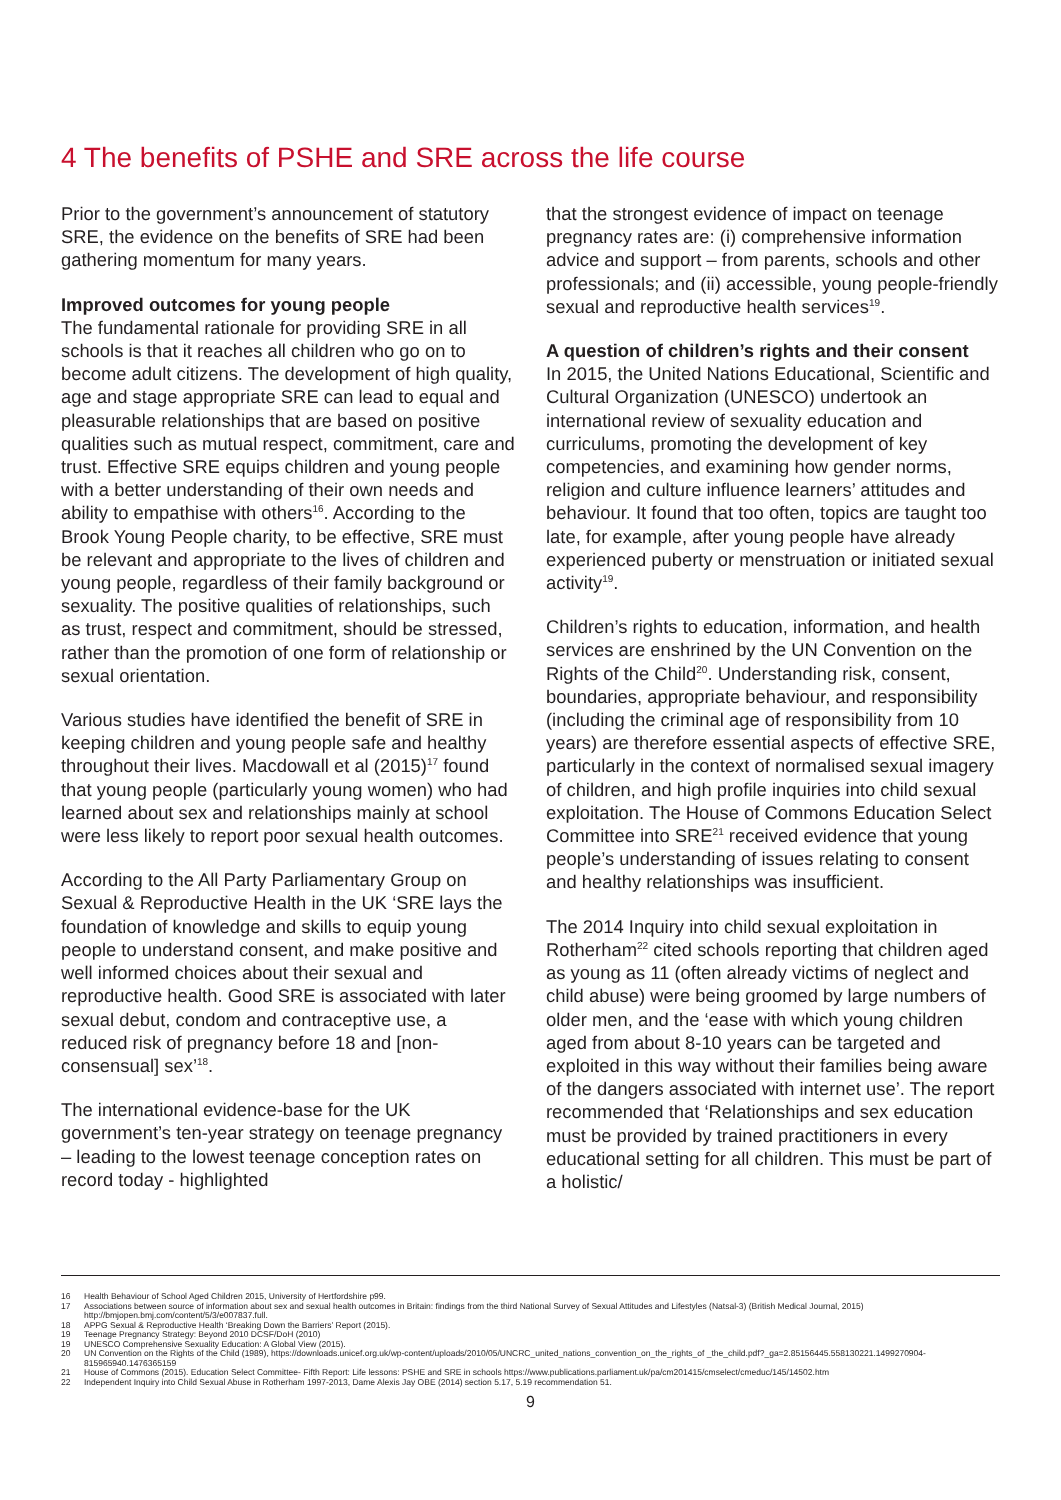4 The benefits of PSHE and SRE across the life course
Prior to the government’s announcement of statutory SRE, the evidence on the benefits of SRE had been gathering momentum for many years.
Improved outcomes for young people
The fundamental rationale for providing SRE in all schools is that it reaches all children who go on to become adult citizens. The development of high quality, age and stage appropriate SRE can lead to equal and pleasurable relationships that are based on positive qualities such as mutual respect, commitment, care and trust. Effective SRE equips children and young people with a better understanding of their own needs and ability to empathise with others<sup>16</sup>. According to the Brook Young People charity, to be effective, SRE must be relevant and appropriate to the lives of children and young people, regardless of their family background or sexuality. The positive qualities of relationships, such as trust, respect and commitment, should be stressed, rather than the promotion of one form of relationship or sexual orientation.
Various studies have identified the benefit of SRE in keeping children and young people safe and healthy throughout their lives. Macdowall et al (2015)<sup>17</sup> found that young people (particularly young women) who had learned about sex and relationships mainly at school were less likely to report poor sexual health outcomes.
According to the All Party Parliamentary Group on Sexual & Reproductive Health in the UK ‘SRE lays the foundation of knowledge and skills to equip young people to understand consent, and make positive and well informed choices about their sexual and reproductive health. Good SRE is associated with later sexual debut, condom and contraceptive use, a reduced risk of pregnancy before 18 and [non-consensual] sex’<sup>18</sup>.
The international evidence-base for the UK government’s ten-year strategy on teenage pregnancy – leading to the lowest teenage conception rates on record today - highlighted
that the strongest evidence of impact on teenage pregnancy rates are: (i) comprehensive information advice and support – from parents, schools and other professionals; and (ii) accessible, young people-friendly sexual and reproductive health services<sup>19</sup>.
A question of children’s rights and their consent
In 2015, the United Nations Educational, Scientific and Cultural Organization (UNESCO) undertook an international review of sexuality education and curriculums, promoting the development of key competencies, and examining how gender norms, religion and culture influence learners’ attitudes and behaviour. It found that too often, topics are taught too late, for example, after young people have already experienced puberty or menstruation or initiated sexual activity<sup>19</sup>.
Children’s rights to education, information, and health services are enshrined by the UN Convention on the Rights of the Child<sup>20</sup>. Understanding risk, consent, boundaries, appropriate behaviour, and responsibility (including the criminal age of responsibility from 10 years) are therefore essential aspects of effective SRE, particularly in the context of normalised sexual imagery of children, and high profile inquiries into child sexual exploitation. The House of Commons Education Select Committee into SRE<sup>21</sup> received evidence that young people’s understanding of issues relating to consent and healthy relationships was insufficient.
The 2014 Inquiry into child sexual exploitation in Rotherham<sup>22</sup> cited schools reporting that children aged as young as 11 (often already victims of neglect and child abuse) were being groomed by large numbers of older men, and the ‘ease with which young children aged from about 8-10 years can be targeted and exploited in this way without their families being aware of the dangers associated with internet use’. The report recommended that ‘Relationships and sex education must be provided by trained practitioners in every educational setting for all children. This must be part of a holistic/
16 Health Behaviour of School Aged Children 2015, University of Hertfordshire p99.
17 Associations between source of information about sex and sexual health outcomes in Britain: findings from the third National Survey of Sexual Attitudes and Lifestyles (Natsal-3) (British Medical Journal, 2015) http://bmjopen.bmj.com/content/5/3/e007837.full.
18 APPG Sexual & Reproductive Health ‘Breaking Down the Barriers’ Report (2015).
19 Teenage Pregnancy Strategy: Beyond 2010 DCSF/DoH (2010)
19 UNESCO Comprehensive Sexuality Education: A Global View (2015).
20 UN Convention on the Rights of the Child (1989), https://downloads.unicef.org.uk/wp-content/uploads/2010/05/UNCRC_united_nations_convention_on_the_rights_of _the_child.pdf?_ga=2.85156445.558130221.1499270904-815965940.1476365159
21 House of Commons (2015). Education Select Committee- Fifth Report: Life lessons: PSHE and SRE in schools https://www.publications.parliament.uk/pa/cm201415/cmselect/cmeduc/145/14502.htm
22 Independent Inquiry into Child Sexual Abuse in Rotherham 1997-2013, Dame Alexis Jay OBE (2014) section 5.17, 5.19 recommendation 51.
9